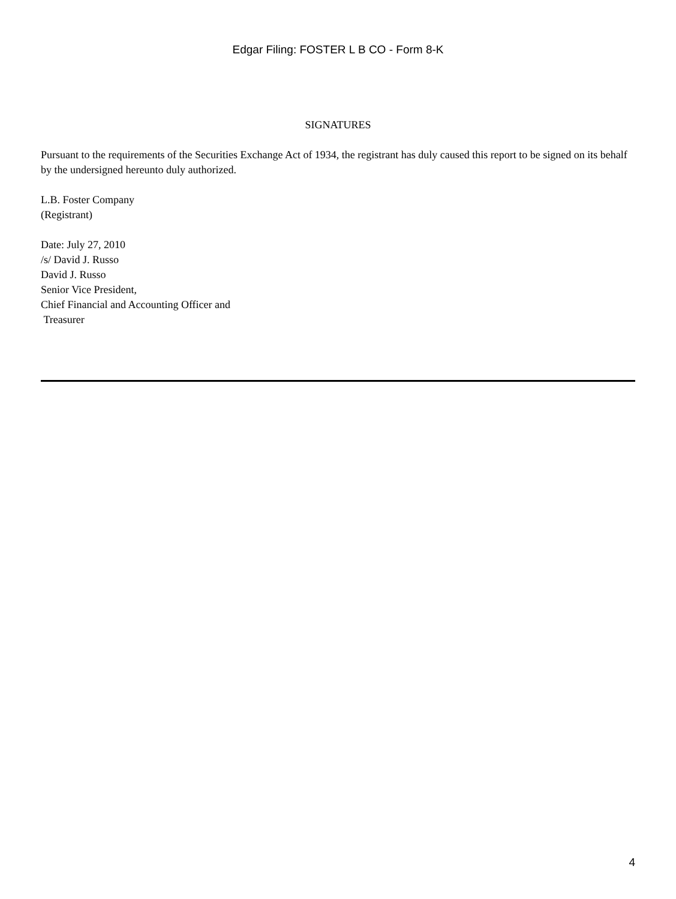Edgar Filing: FOSTER L B CO - Form 8-K
SIGNATURES
Pursuant to the requirements of the Securities Exchange Act of 1934, the registrant has duly caused this report to be signed on its behalf by the undersigned hereunto duly authorized.
L.B. Foster Company
(Registrant)
Date: July 27, 2010
/s/ David J. Russo
David J. Russo
Senior Vice President,
Chief Financial and Accounting Officer and
Treasurer
4